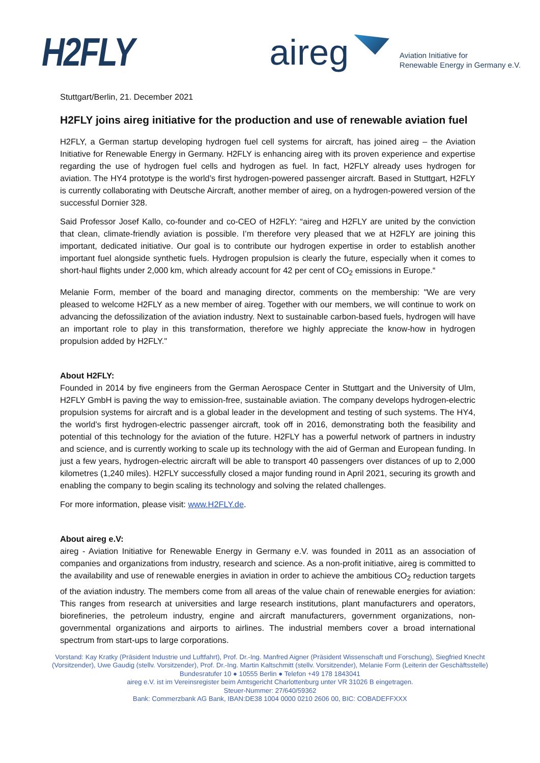H2FLY
aireg
Aviation Initiative for
Renewable Energy in Germany e.V.
Stuttgart/Berlin, 21. December 2021
H2FLY joins aireg initiative for the production and use of renewable aviation fuel
H2FLY, a German startup developing hydrogen fuel cell systems for aircraft, has joined aireg – the Aviation Initiative for Renewable Energy in Germany. H2FLY is enhancing aireg with its proven experience and expertise regarding the use of hydrogen fuel cells and hydrogen as fuel. In fact, H2FLY already uses hydrogen for aviation. The HY4 prototype is the world’s first hydrogen-powered passenger aircraft. Based in Stuttgart, H2FLY is currently collaborating with Deutsche Aircraft, another member of aireg, on a hydrogen-powered version of the successful Dornier 328.
Said Professor Josef Kallo, co-founder and co-CEO of H2FLY: “aireg and H2FLY are united by the conviction that clean, climate-friendly aviation is possible. I’m therefore very pleased that we at H2FLY are joining this important, dedicated initiative. Our goal is to contribute our hydrogen expertise in order to establish another important fuel alongside synthetic fuels. Hydrogen propulsion is clearly the future, especially when it comes to short-haul flights under 2,000 km, which already account for 42 per cent of CO<sub>2</sub> emissions in Europe.“
Melanie Form, member of the board and managing director, comments on the membership: "We are very pleased to welcome H2FLY as a new member of aireg. Together with our members, we will continue to work on advancing the defossilization of the aviation industry. Next to sustainable carbon-based fuels, hydrogen will have an important role to play in this transformation, therefore we highly appreciate the know-how in hydrogen propulsion added by H2FLY."
About H2FLY:
Founded in 2014 by five engineers from the German Aerospace Center in Stuttgart and the University of Ulm, H2FLY GmbH is paving the way to emission-free, sustainable aviation. The company develops hydrogen-electric propulsion systems for aircraft and is a global leader in the development and testing of such systems. The HY4, the world’s first hydrogen-electric passenger aircraft, took off in 2016, demonstrating both the feasibility and potential of this technology for the aviation of the future. H2FLY has a powerful network of partners in industry and science, and is currently working to scale up its technology with the aid of German and European funding. In just a few years, hydrogen-electric aircraft will be able to transport 40 passengers over distances of up to 2,000 kilometres (1,240 miles). H2FLY successfully closed a major funding round in April 2021, securing its growth and enabling the company to begin scaling its technology and solving the related challenges.
For more information, please visit: www.H2FLY.de.
About aireg e.V:
aireg - Aviation Initiative for Renewable Energy in Germany e.V. was founded in 2011 as an association of companies and organizations from industry, research and science. As a non-profit initiative, aireg is committed to the availability and use of renewable energies in aviation in order to achieve the ambitious CO<sub>2</sub> reduction targets of the aviation industry. The members come from all areas of the value chain of renewable energies for aviation: This ranges from research at universities and large research institutions, plant manufacturers and operators, biorefineries, the petroleum industry, engine and aircraft manufacturers, government organizations, non-governmental organizations and airports to airlines. The industrial members cover a broad international spectrum from start-ups to large corporations.
Vorstand: Kay Kratky (Präsident Industrie und Luftfahrt), Prof. Dr.-Ing. Manfred Aigner (Präsident Wissenschaft und Forschung), Siegfried Knecht (Vorsitzender), Uwe Gaudig (stellv. Vorsitzender), Prof. Dr.-Ing. Martin Kaltschmitt (stellv. Vorsitzender), Melanie Form (Leiterin der Geschäftsstelle)
Bundesratufer 10 ● 10555 Berlin ● Telefon +49 178 1843041
aireg e.V. ist im Vereinsregister beim Amtsgericht Charlottenburg unter VR 31026 B eingetragen.
Steuer-Nummer: 27/640/59362
Bank: Commerzbank AG Bank, IBAN:DE38 1004 0000 0210 2606 00, BIC: COBADEFFXXX